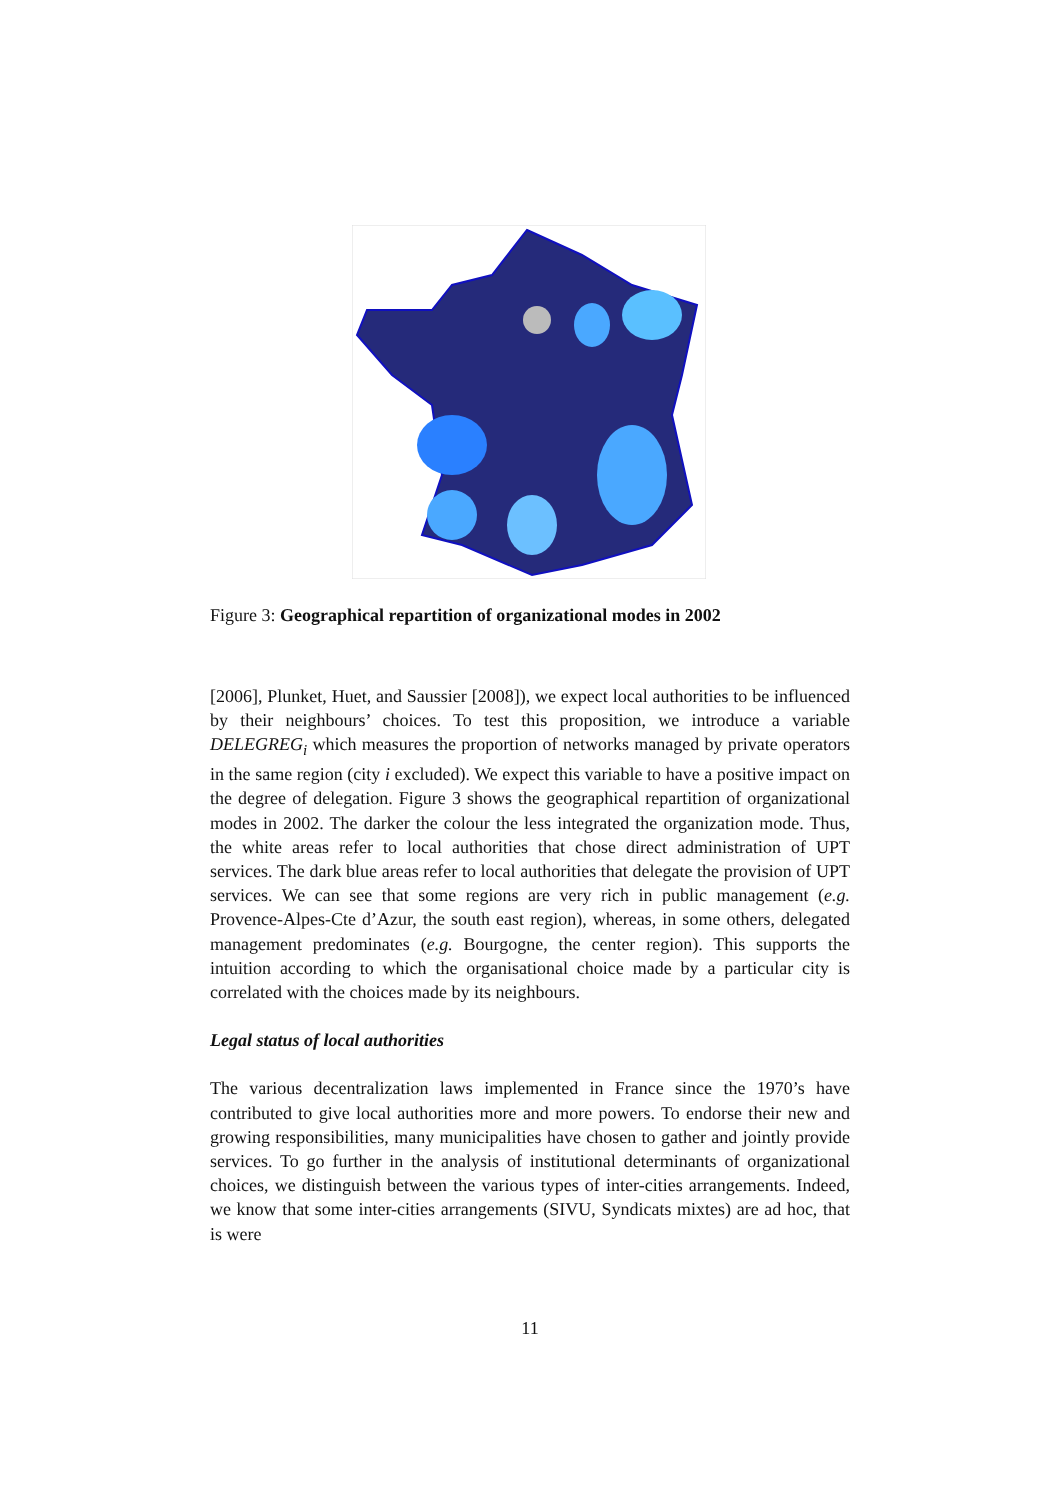Figure 3: Geographical repartition of organizational modes in 2002
[2006], Plunket, Huet, and Saussier [2008]), we expect local authorities to be influenced by their neighbours’ choices. To test this proposition, we introduce a variable DELEGREG<sub>i</sub> which measures the proportion of networks managed by private operators in the same region (city i excluded). We expect this variable to have a positive impact on the degree of delegation. Figure 3 shows the geographical repartition of organizational modes in 2002. The darker the colour the less integrated the organization mode. Thus, the white areas refer to local authorities that chose direct administration of UPT services. The dark blue areas refer to local authorities that delegate the provision of UPT services. We can see that some regions are very rich in public management (e.g. Provence-Alpes-Cte d’Azur, the south east region), whereas, in some others, delegated management predominates (e.g. Bourgogne, the center region). This supports the intuition according to which the organisational choice made by a particular city is correlated with the choices made by its neighbours.
Legal status of local authorities
The various decentralization laws implemented in France since the 1970’s have contributed to give local authorities more and more powers. To endorse their new and growing responsibilities, many municipalities have chosen to gather and jointly provide services. To go further in the analysis of institutional determinants of organizational choices, we distinguish between the various types of inter-cities arrangements. Indeed, we know that some inter-cities arrangements (SIVU, Syndicats mixtes) are ad hoc, that is were
11